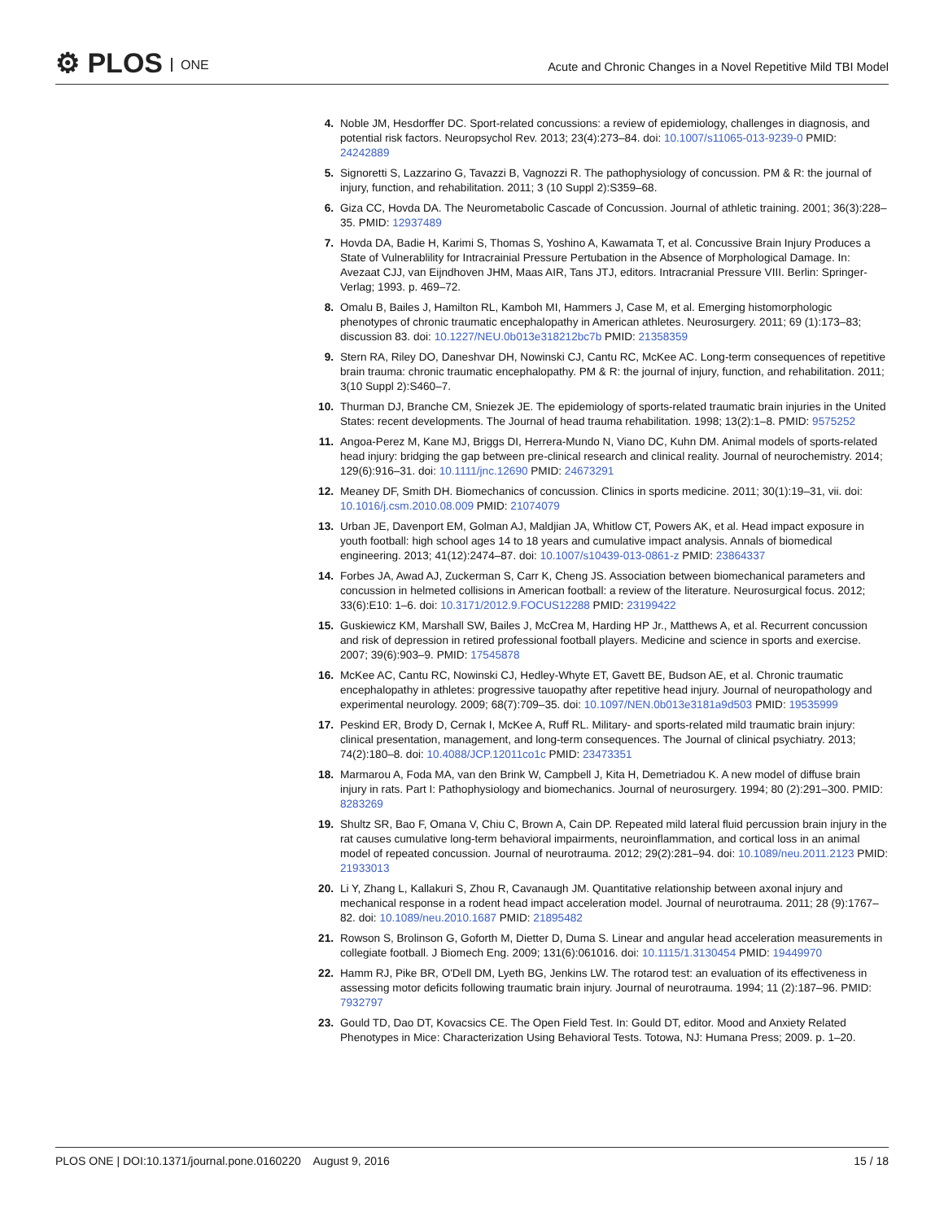⚙ PLOS ONE
Acute and Chronic Changes in a Novel Repetitive Mild TBI Model
4. Noble JM, Hesdorffer DC. Sport-related concussions: a review of epidemiology, challenges in diagnosis, and potential risk factors. Neuropsychol Rev. 2013; 23(4):273–84. doi: 10.1007/s11065-013-9239-0 PMID: 24242889
5. Signoretti S, Lazzarino G, Tavazzi B, Vagnozzi R. The pathophysiology of concussion. PM & R: the journal of injury, function, and rehabilitation. 2011; 3 (10 Suppl 2):S359–68.
6. Giza CC, Hovda DA. The Neurometabolic Cascade of Concussion. Journal of athletic training. 2001; 36(3):228–35. PMID: 12937489
7. Hovda DA, Badie H, Karimi S, Thomas S, Yoshino A, Kawamata T, et al. Concussive Brain Injury Produces a State of Vulnerablility for Intracrainial Pressure Pertubation in the Absence of Morphological Damage. In: Avezaat CJJ, van Eijndhoven JHM, Maas AIR, Tans JTJ, editors. Intracranial Pressure VIII. Berlin: Springer-Verlag; 1993. p. 469–72.
8. Omalu B, Bailes J, Hamilton RL, Kamboh MI, Hammers J, Case M, et al. Emerging histomorphologic phenotypes of chronic traumatic encephalopathy in American athletes. Neurosurgery. 2011; 69 (1):173–83; discussion 83. doi: 10.1227/NEU.0b013e318212bc7b PMID: 21358359
9. Stern RA, Riley DO, Daneshvar DH, Nowinski CJ, Cantu RC, McKee AC. Long-term consequences of repetitive brain trauma: chronic traumatic encephalopathy. PM & R: the journal of injury, function, and rehabilitation. 2011; 3(10 Suppl 2):S460–7.
10. Thurman DJ, Branche CM, Sniezek JE. The epidemiology of sports-related traumatic brain injuries in the United States: recent developments. The Journal of head trauma rehabilitation. 1998; 13(2):1–8. PMID: 9575252
11. Angoa-Perez M, Kane MJ, Briggs DI, Herrera-Mundo N, Viano DC, Kuhn DM. Animal models of sports-related head injury: bridging the gap between pre-clinical research and clinical reality. Journal of neurochemistry. 2014; 129(6):916–31. doi: 10.1111/jnc.12690 PMID: 24673291
12. Meaney DF, Smith DH. Biomechanics of concussion. Clinics in sports medicine. 2011; 30(1):19–31, vii. doi: 10.1016/j.csm.2010.08.009 PMID: 21074079
13. Urban JE, Davenport EM, Golman AJ, Maldjian JA, Whitlow CT, Powers AK, et al. Head impact exposure in youth football: high school ages 14 to 18 years and cumulative impact analysis. Annals of biomedical engineering. 2013; 41(12):2474–87. doi: 10.1007/s10439-013-0861-z PMID: 23864337
14. Forbes JA, Awad AJ, Zuckerman S, Carr K, Cheng JS. Association between biomechanical parameters and concussion in helmeted collisions in American football: a review of the literature. Neurosurgical focus. 2012; 33(6):E10: 1–6. doi: 10.3171/2012.9.FOCUS12288 PMID: 23199422
15. Guskiewicz KM, Marshall SW, Bailes J, McCrea M, Harding HP Jr., Matthews A, et al. Recurrent concussion and risk of depression in retired professional football players. Medicine and science in sports and exercise. 2007; 39(6):903–9. PMID: 17545878
16. McKee AC, Cantu RC, Nowinski CJ, Hedley-Whyte ET, Gavett BE, Budson AE, et al. Chronic traumatic encephalopathy in athletes: progressive tauopathy after repetitive head injury. Journal of neuropathology and experimental neurology. 2009; 68(7):709–35. doi: 10.1097/NEN.0b013e3181a9d503 PMID: 19535999
17. Peskind ER, Brody D, Cernak I, McKee A, Ruff RL. Military- and sports-related mild traumatic brain injury: clinical presentation, management, and long-term consequences. The Journal of clinical psychiatry. 2013; 74(2):180–8. doi: 10.4088/JCP.12011co1c PMID: 23473351
18. Marmarou A, Foda MA, van den Brink W, Campbell J, Kita H, Demetriadou K. A new model of diffuse brain injury in rats. Part I: Pathophysiology and biomechanics. Journal of neurosurgery. 1994; 80 (2):291–300. PMID: 8283269
19. Shultz SR, Bao F, Omana V, Chiu C, Brown A, Cain DP. Repeated mild lateral fluid percussion brain injury in the rat causes cumulative long-term behavioral impairments, neuroinflammation, and cortical loss in an animal model of repeated concussion. Journal of neurotrauma. 2012; 29(2):281–94. doi: 10.1089/neu.2011.2123 PMID: 21933013
20. Li Y, Zhang L, Kallakuri S, Zhou R, Cavanaugh JM. Quantitative relationship between axonal injury and mechanical response in a rodent head impact acceleration model. Journal of neurotrauma. 2011; 28 (9):1767–82. doi: 10.1089/neu.2010.1687 PMID: 21895482
21. Rowson S, Brolinson G, Goforth M, Dietter D, Duma S. Linear and angular head acceleration measurements in collegiate football. J Biomech Eng. 2009; 131(6):061016. doi: 10.1115/1.3130454 PMID: 19449970
22. Hamm RJ, Pike BR, O'Dell DM, Lyeth BG, Jenkins LW. The rotarod test: an evaluation of its effectiveness in assessing motor deficits following traumatic brain injury. Journal of neurotrauma. 1994; 11 (2):187–96. PMID: 7932797
23. Gould TD, Dao DT, Kovacsics CE. The Open Field Test. In: Gould DT, editor. Mood and Anxiety Related Phenotypes in Mice: Characterization Using Behavioral Tests. Totowa, NJ: Humana Press; 2009. p. 1–20.
PLOS ONE | DOI:10.1371/journal.pone.0160220 August 9, 2016 15 / 18